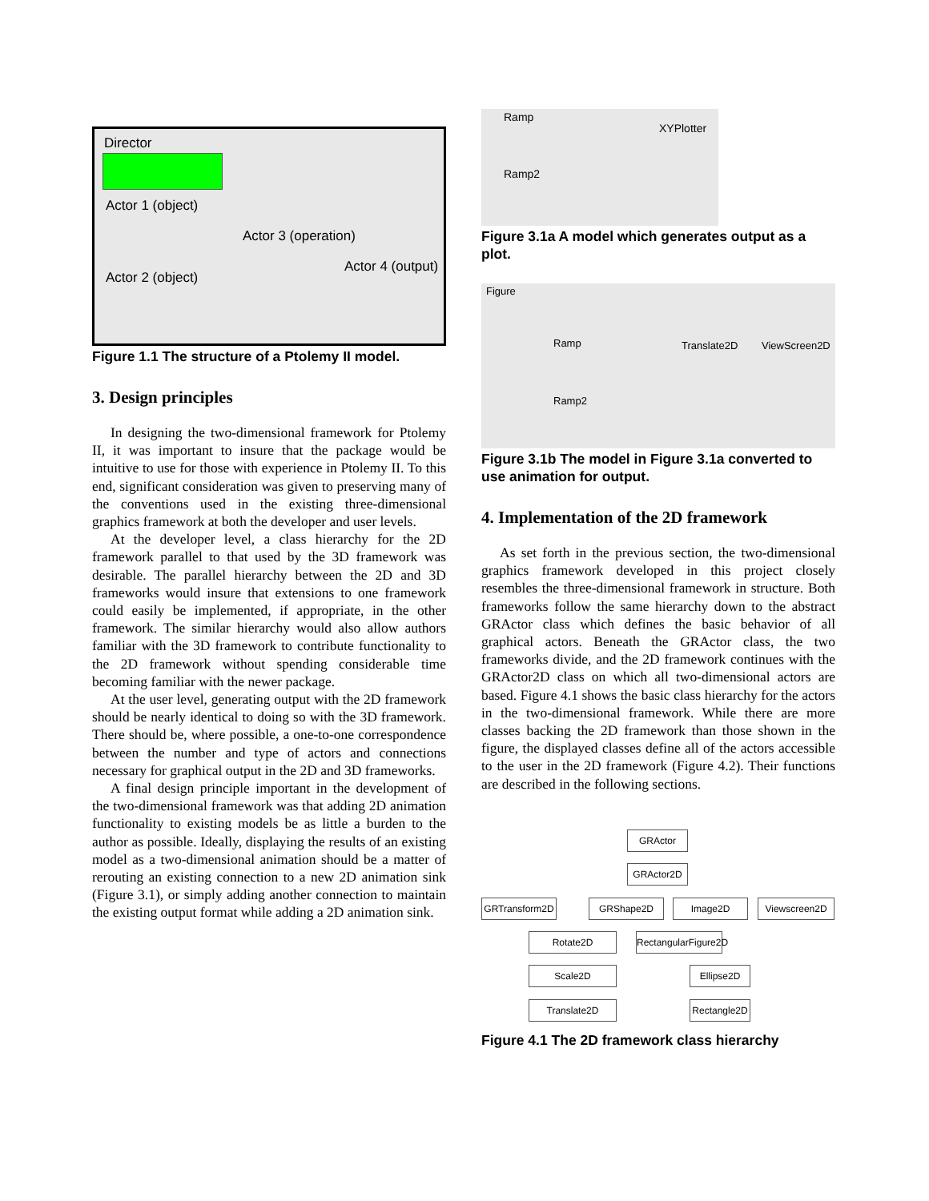Director
Actor 1 (object)
Actor 2 (object)
Actor 3 (operation)
Actor 4 (output)
Figure 1.1 The structure of a Ptolemy II model.
3. Design principles
In designing the two-dimensional framework for Ptolemy II, it was important to insure that the package would be intuitive to use for those with experience in Ptolemy II. To this end, significant consideration was given to preserving many of the conventions used in the existing three-dimensional graphics framework at both the developer and user levels.
At the developer level, a class hierarchy for the 2D framework parallel to that used by the 3D framework was desirable. The parallel hierarchy between the 2D and 3D frameworks would insure that extensions to one framework could easily be implemented, if appropriate, in the other framework. The similar hierarchy would also allow authors familiar with the 3D framework to contribute functionality to the 2D framework without spending considerable time becoming familiar with the newer package.
At the user level, generating output with the 2D framework should be nearly identical to doing so with the 3D framework. There should be, where possible, a one-to-one correspondence between the number and type of actors and connections necessary for graphical output in the 2D and 3D frameworks.
A final design principle important in the development of the two-dimensional framework was that adding 2D animation functionality to existing models be as little a burden to the author as possible. Ideally, displaying the results of an existing model as a two-dimensional animation should be a matter of rerouting an existing connection to a new 2D animation sink (Figure 3.1), or simply adding another connection to maintain the existing output format while adding a 2D animation sink.
Ramp
Ramp2
XYPlotter
Figure 3.1a A model which generates output as a plot.
Figure
Ramp
Ramp2
Translate2D ViewScreen2D
Figure 3.1b The model in Figure 3.1a converted to use animation for output.
4. Implementation of the 2D framework
As set forth in the previous section, the two-dimensional graphics framework developed in this project closely resembles the three-dimensional framework in structure. Both frameworks follow the same hierarchy down to the abstract GRActor class which defines the basic behavior of all graphical actors. Beneath the GRActor class, the two frameworks divide, and the 2D framework continues with the GRActor2D class on which all two-dimensional actors are based. Figure 4.1 shows the basic class hierarchy for the actors in the two-dimensional framework. While there are more classes backing the 2D framework than those shown in the figure, the displayed classes define all of the actors accessible to the user in the 2D framework (Figure 4.2). Their functions are described in the following sections.
GRActor
GRActor2D
GRTransform2D
GRShape2D Image2D Viewscreen2D
Rotate2D
RectangularFigure2D
Scale2D Ellipse2D
Translate2D
Rectangle2D
Figure 4.1 The 2D framework class hierarchy